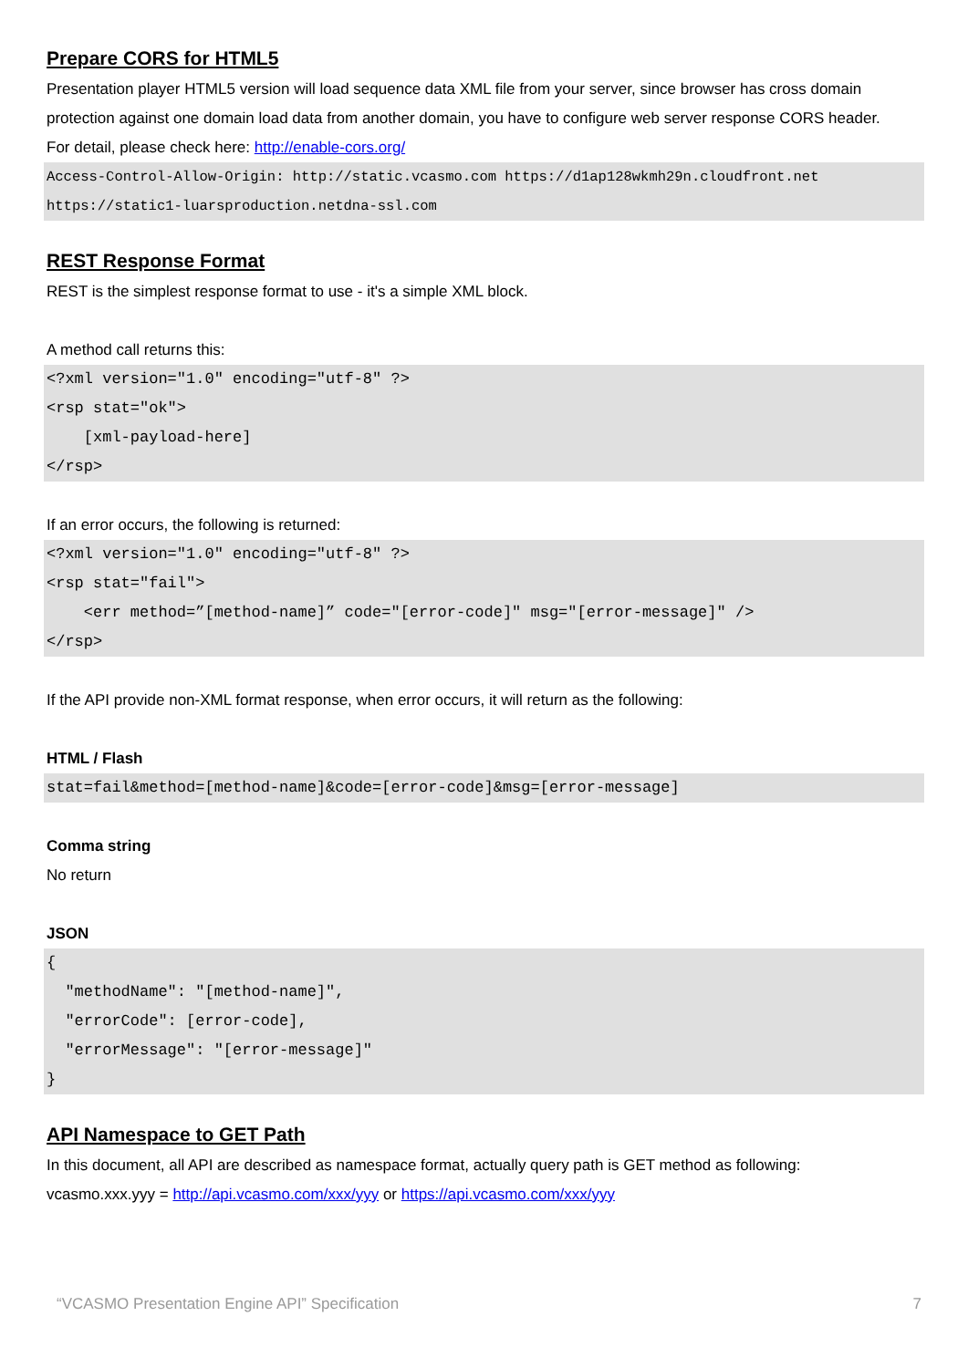Prepare CORS for HTML5
Presentation player HTML5 version will load sequence data XML file from your server, since browser has cross domain protection against one domain load data from another domain, you have to configure web server response CORS header.
For detail, please check here: http://enable-cors.org/
Access-Control-Allow-Origin: http://static.vcasmo.com https://d1ap128wkmh29n.cloudfront.net https://static1-luarsproduction.netdna-ssl.com
REST Response Format
REST is the simplest response format to use - it's a simple XML block.
A method call returns this:
<?xml version="1.0" encoding="utf-8" ?>
<rsp stat="ok">
    [xml-payload-here]
</rsp>
If an error occurs, the following is returned:
<?xml version="1.0" encoding="utf-8" ?>
<rsp stat="fail">
    <err method=”[method-name]” code="[error-code]" msg="[error-message]" />
</rsp>
If the API provide non-XML format response, when error occurs, it will return as the following:
HTML / Flash
stat=fail&method=[method-name]&code=[error-code]&msg=[error-message]
Comma string
No return
JSON
{
  "methodName": "[method-name]",
  "errorCode": [error-code],
  "errorMessage": "[error-message]"
}
API Namespace to GET Path
In this document, all API are described as namespace format, actually query path is GET method as following:
vcasmo.xxx.yyy = http://api.vcasmo.com/xxx/yyy or https://api.vcasmo.com/xxx/yyy
“VCASMO Presentation Engine API” Specification 7